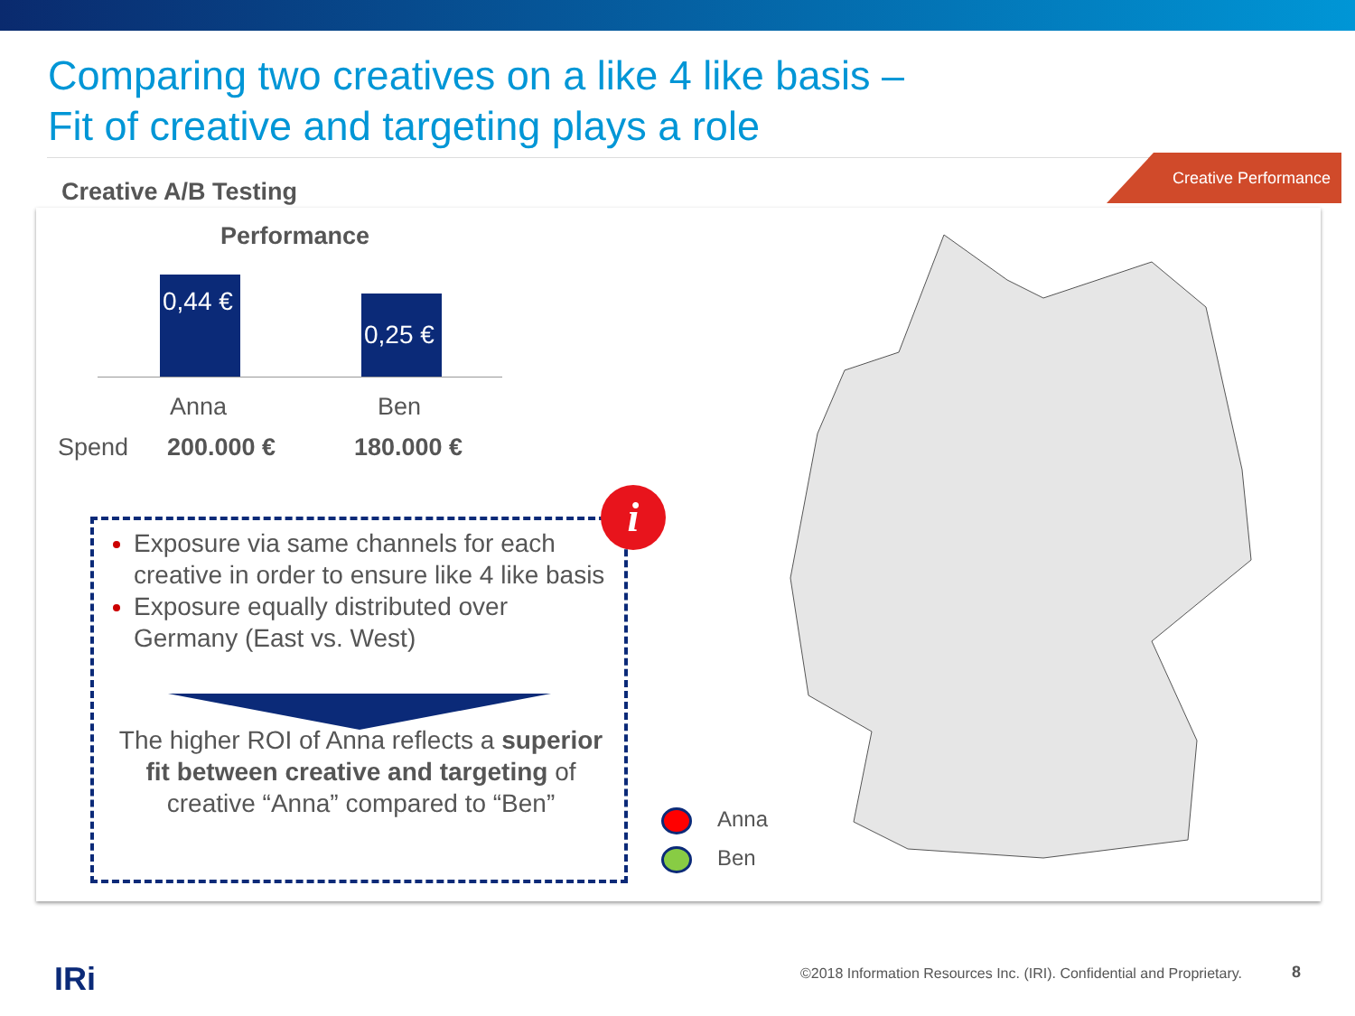Comparing two creatives on a like 4 like basis –
Fit of creative and targeting plays a role
Creative A/B Testing
Creative Performance
Performance
0,44 €
0,25 €
Anna Ben
Spend 200.000 € 180.000 €
Exposure via same channels for each creative in order to ensure like 4 like basis
Exposure equally distributed over Germany (East vs. West)
The higher ROI of Anna reflects a superior fit between creative and targeting of creative “Anna” compared to “Ben”
i
Anna
Ben
IRi
©2018 Information Resources Inc. (IRI). Confidential and Proprietary.
8